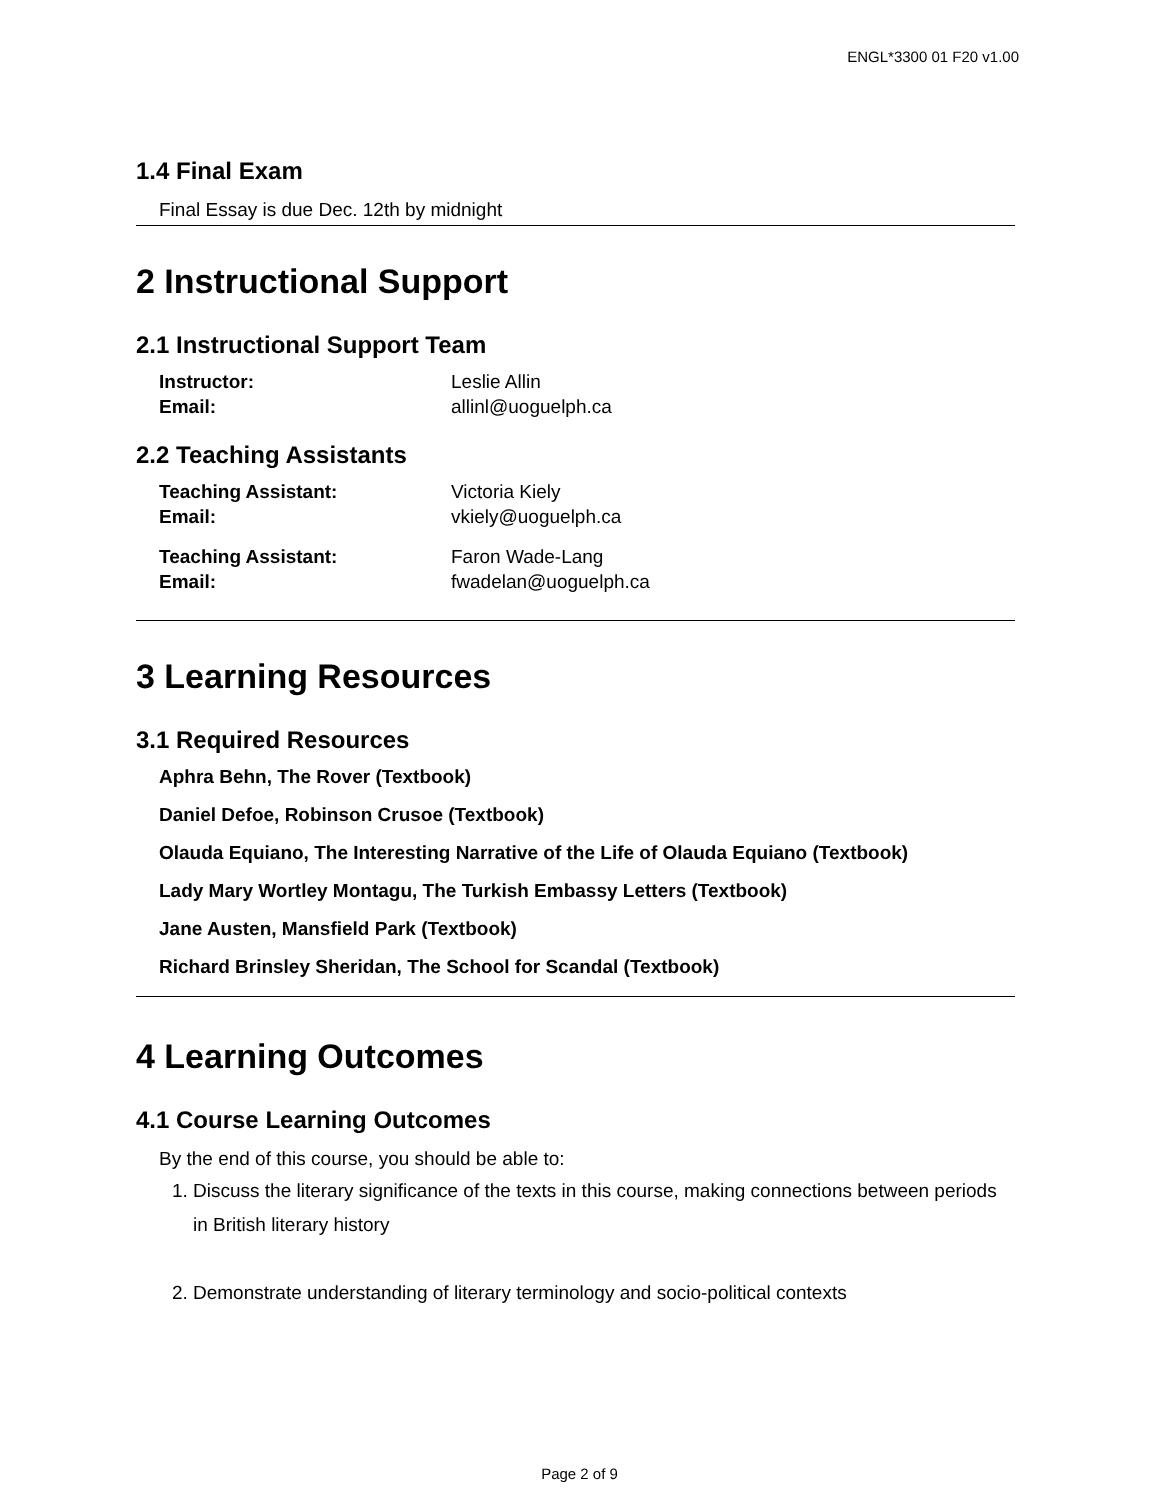ENGL*3300 01 F20 v1.00
1.4 Final Exam
Final Essay is due Dec. 12th by midnight
2 Instructional Support
2.1 Instructional Support Team
| Instructor: | Leslie Allin |
| Email: | allinl@uoguelph.ca |
2.2 Teaching Assistants
| Teaching Assistant: | Victoria Kiely |
| Email: | vkiely@uoguelph.ca |
| Teaching Assistant: | Faron Wade-Lang |
| Email: | fwadelan@uoguelph.ca |
3 Learning Resources
3.1 Required Resources
Aphra Behn, The Rover (Textbook)
Daniel Defoe, Robinson Crusoe (Textbook)
Olauda Equiano, The Interesting Narrative of the Life of Olauda Equiano (Textbook)
Lady Mary Wortley Montagu, The Turkish Embassy Letters (Textbook)
Jane Austen, Mansfield Park (Textbook)
Richard Brinsley Sheridan, The School for Scandal (Textbook)
4 Learning Outcomes
4.1 Course Learning Outcomes
By the end of this course, you should be able to:
1. Discuss the literary significance of the texts in this course, making connections between periods in British literary history
2. Demonstrate understanding of literary terminology and socio-political contexts
Page 2 of 9